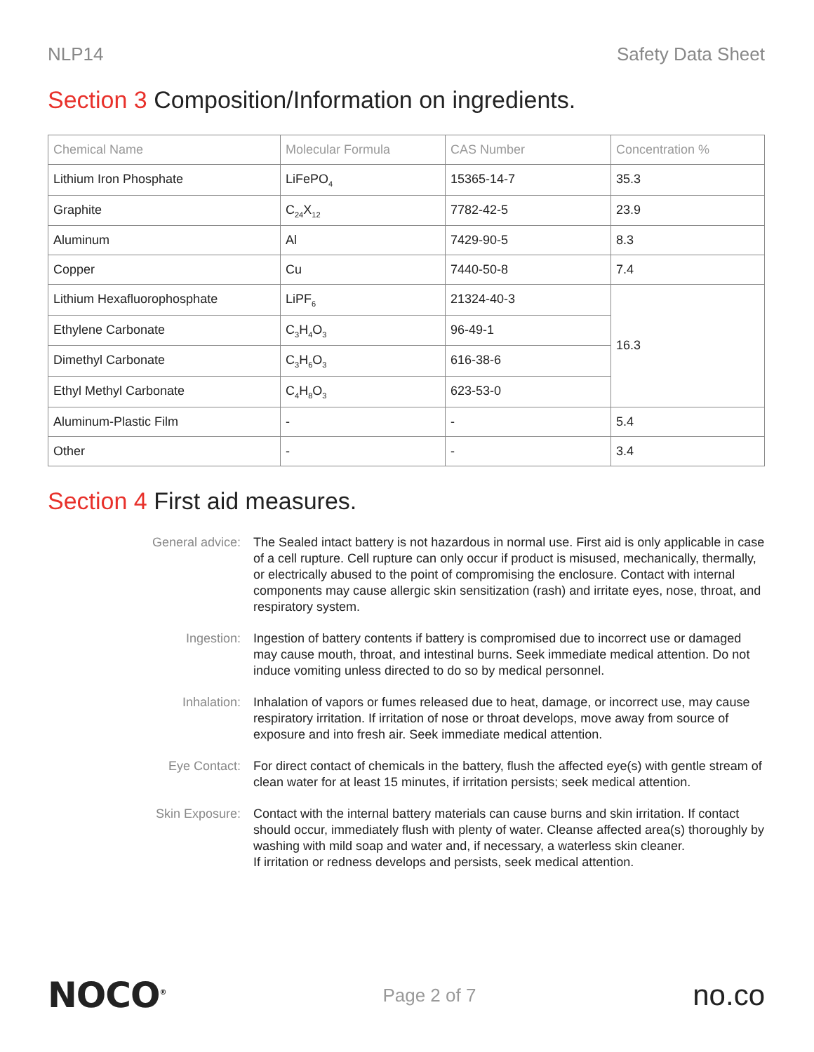NLP14 Safety Data Sheet
Section 3 Composition/Information on ingredients.
| Chemical Name | Molecular Formula | CAS Number | Concentration % |
| --- | --- | --- | --- |
| Lithium Iron Phosphate | LiFePO<sub>4</sub> | 15365-14-7 | 35.3 |
| Graphite | C<sub>24</sub>X<sub>12</sub> | 7782-42-5 | 23.9 |
| Aluminum | Al | 7429-90-5 | 8.3 |
| Copper | Cu | 7440-50-8 | 7.4 |
| Lithium Hexafluorophosphate | LiPF<sub>6</sub> | 21324-40-3 | 16.3 |
| Ethylene Carbonate | C<sub>3</sub>H<sub>4</sub>O<sub>3</sub> | 96-49-1 | |
| Dimethyl Carbonate | C<sub>3</sub>H<sub>6</sub>O<sub>3</sub> | 616-38-6 | |
| Ethyl Methyl Carbonate | C<sub>4</sub>H<sub>8</sub>O<sub>3</sub> | 623-53-0 | |
| Aluminum-Plastic Film | - | - | 5.4 |
| Other | - | - | 3.4 |
Section 4 First aid measures.
General advice: The Sealed intact battery is not hazardous in normal use. First aid is only applicable in case of a cell rupture. Cell rupture can only occur if product is misused, mechanically, thermally, or electrically abused to the point of compromising the enclosure. Contact with internal components may cause allergic skin sensitization (rash) and irritate eyes, nose, throat, and respiratory system.
Ingestion: Ingestion of battery contents if battery is compromised due to incorrect use or damaged may cause mouth, throat, and intestinal burns. Seek immediate medical attention. Do not induce vomiting unless directed to do so by medical personnel.
Inhalation: Inhalation of vapors or fumes released due to heat, damage, or incorrect use, may cause respiratory irritation. If irritation of nose or throat develops, move away from source of exposure and into fresh air. Seek immediate medical attention.
Eye Contact: For direct contact of chemicals in the battery, flush the affected eye(s) with gentle stream of clean water for at least 15 minutes, if irritation persists; seek medical attention.
Skin Exposure: Contact with the internal battery materials can cause burns and skin irritation. If contact should occur, immediately flush with plenty of water. Cleanse affected area(s) thoroughly by washing with mild soap and water and, if necessary, a waterless skin cleaner.
If irritation or redness develops and persists, seek medical attention.
NOCO<sup>®</sup>
Page 2 of 7
no.co